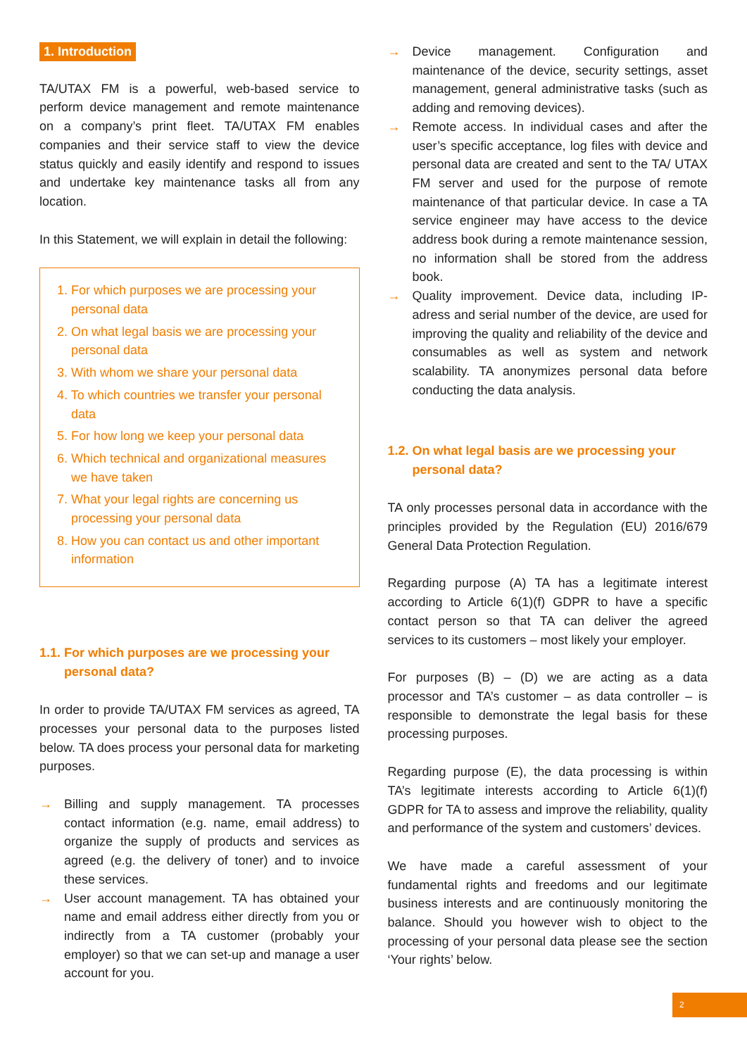1. Introduction
TA/UTAX FM is a powerful, web-based service to perform device management and remote maintenance on a company’s print fleet. TA/UTAX FM enables companies and their service staff to view the device status quickly and easily identify and respond to issues and undertake key maintenance tasks all from any location.
In this Statement, we will explain in detail the following:
1. For which purposes we are processing your personal data
2. On what legal basis we are processing your personal data
3. With whom we share your personal data
4. To which countries we transfer your personal data
5. For how long we keep your personal data
6. Which technical and organizational measures we have taken
7. What your legal rights are concerning us processing your personal data
8. How you can contact us and other important information
1.1. For which purposes are we processing your personal data?
In order to provide TA/UTAX FM services as agreed, TA processes your personal data to the purposes listed below. TA does process your personal data for marketing purposes.
→ Billing and supply management. TA processes contact information (e.g. name, email address) to organize the supply of products and services as agreed (e.g. the delivery of toner) and to invoice these services.
→ User account management. TA has obtained your name and email address either directly from you or indirectly from a TA customer (probably your employer) so that we can set-up and manage a user account for you.
→ Device management. Configuration and maintenance of the device, security settings, asset management, general administrative tasks (such as adding and removing devices).
→ Remote access. In individual cases and after the user’s specific acceptance, log files with device and personal data are created and sent to the TA/ UTAX FM server and used for the purpose of remote maintenance of that particular device. In case a TA service engineer may have access to the device address book during a remote maintenance session, no information shall be stored from the address book.
→ Quality improvement. Device data, including IP-adress and serial number of the device, are used for improving the quality and reliability of the device and consumables as well as system and network scalability. TA anonymizes personal data before conducting the data analysis.
1.2. On what legal basis are we processing your personal data?
TA only processes personal data in accordance with the principles provided by the Regulation (EU) 2016/679 General Data Protection Regulation.
Regarding purpose (A) TA has a legitimate interest according to Article 6(1)(f) GDPR to have a specific contact person so that TA can deliver the agreed services to its customers – most likely your employer.
For purposes (B) – (D) we are acting as a data processor and TA’s customer – as data controller – is responsible to demonstrate the legal basis for these processing purposes.
Regarding purpose (E), the data processing is within TA’s legitimate interests according to Article 6(1)(f) GDPR for TA to assess and improve the reliability, quality and performance of the system and customers’ devices.
We have made a careful assessment of your fundamental rights and freedoms and our legitimate business interests and are continuously monitoring the balance. Should you however wish to object to the processing of your personal data please see the section ‘Your rights’ below.
2